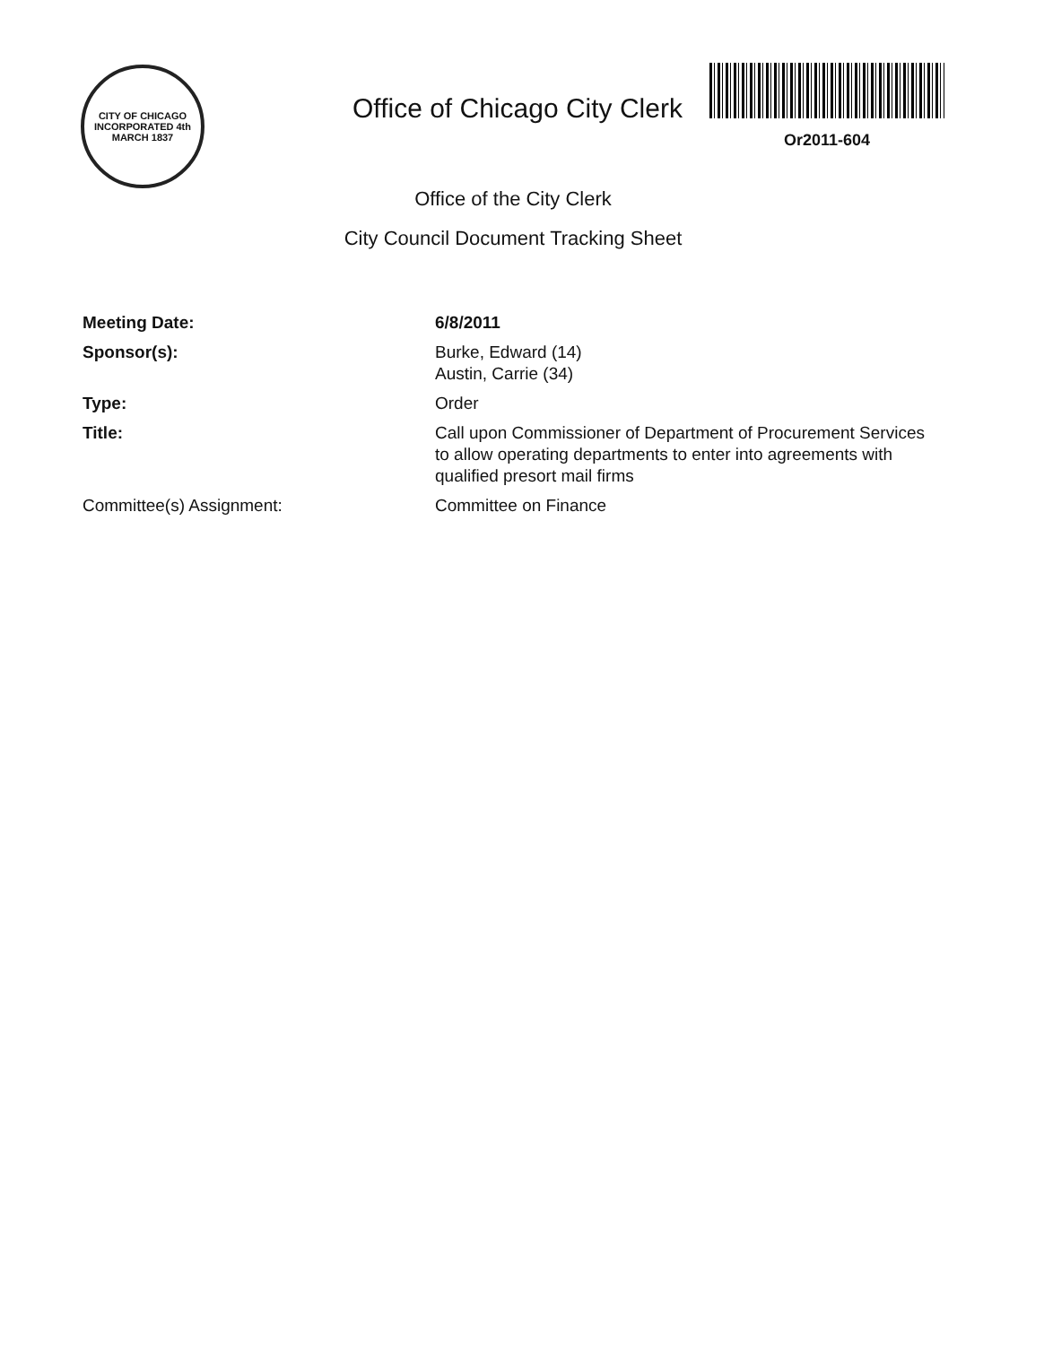CITY OF CHICAGO
INCORPORATED 4th MARCH 1837
Office of Chicago City Clerk
Or2011-604
Office of the City Clerk
City Council Document Tracking Sheet
Meeting Date: 6/8/2011
Sponsor(s): Burke, Edward (14)
Austin, Carrie (34)
Type: Order
Title: Call upon Commissioner of Department of Procurement Services to allow operating departments to enter into agreements with qualified presort mail firms
Committee(s) Assignment: Committee on Finance